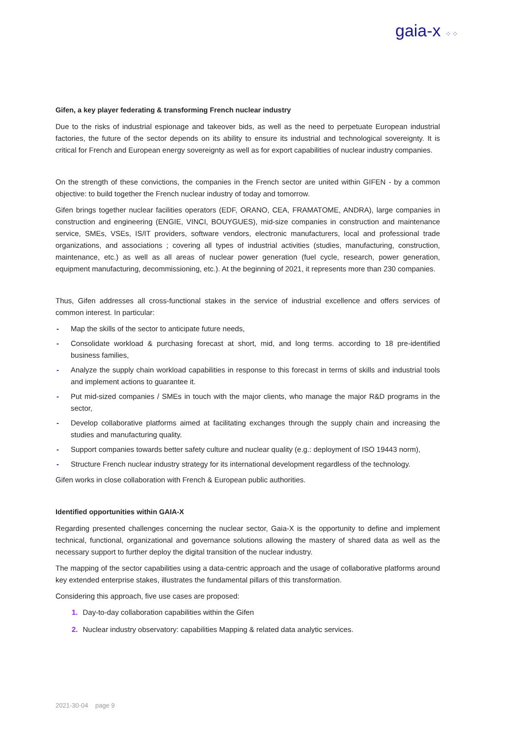gaia-x ⁘⁘
Gifen, a key player federating & transforming French nuclear industry
Due to the risks of industrial espionage and takeover bids, as well as the need to perpetuate European industrial factories, the future of the sector depends on its ability to ensure its industrial and technological sovereignty. It is critical for French and European energy sovereignty as well as for export capabilities of nuclear industry companies.
On the strength of these convictions, the companies in the French sector are united within GIFEN - by a common objective: to build together the French nuclear industry of today and tomorrow.
Gifen brings together nuclear facilities operators (EDF, ORANO, CEA, FRAMATOME, ANDRA), large companies in construction and engineering (ENGIE, VINCI, BOUYGUES), mid-size companies in construction and maintenance service, SMEs, VSEs, IS/IT providers, software vendors, electronic manufacturers, local and professional trade organizations, and associations ; covering all types of industrial activities (studies, manufacturing, construction, maintenance, etc.) as well as all areas of nuclear power generation (fuel cycle, research, power generation, equipment manufacturing, decommissioning, etc.). At the beginning of 2021, it represents more than 230 companies.
Thus, Gifen addresses all cross-functional stakes in the service of industrial excellence and offers services of common interest. In particular:
- Map the skills of the sector to anticipate future needs,
- Consolidate workload & purchasing forecast at short, mid, and long terms. according to 18 pre-identified business families,
- Analyze the supply chain workload capabilities in response to this forecast in terms of skills and industrial tools and implement actions to guarantee it.
- Put mid-sized companies / SMEs in touch with the major clients, who manage the major R&D programs in the sector,
- Develop collaborative platforms aimed at facilitating exchanges through the supply chain and increasing the studies and manufacturing quality.
- Support companies towards better safety culture and nuclear quality (e.g.: deployment of ISO 19443 norm),
- Structure French nuclear industry strategy for its international development regardless of the technology.
Gifen works in close collaboration with French & European public authorities.
Identified opportunities within GAIA-X
Regarding presented challenges concerning the nuclear sector, Gaia-X is the opportunity to define and implement technical, functional, organizational and governance solutions allowing the mastery of shared data as well as the necessary support to further deploy the digital transition of the nuclear industry.
The mapping of the sector capabilities using a data-centric approach and the usage of collaborative platforms around key extended enterprise stakes, illustrates the fundamental pillars of this transformation.
Considering this approach, five use cases are proposed:
1. Day-to-day collaboration capabilities within the Gifen
2. Nuclear industry observatory: capabilities Mapping & related data analytic services.
2021-30-04 page 9